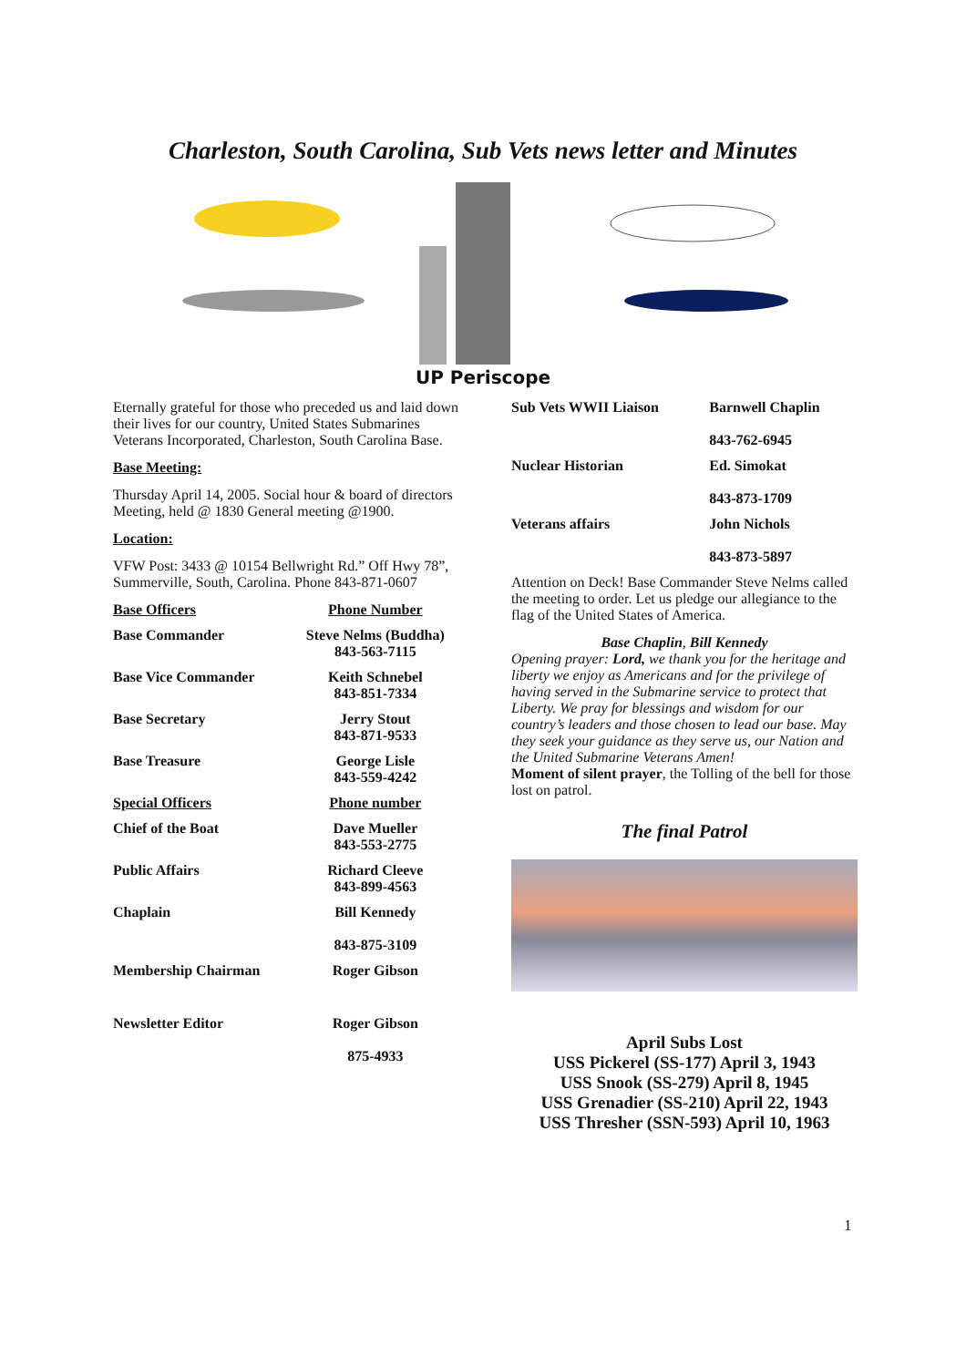Charleston, South Carolina, Sub Vets news letter and Minutes
UP Periscope
Eternally grateful for those who preceded us and laid down their lives for our country, United States Submarines Veterans Incorporated, Charleston, South Carolina Base.
Base Meeting:
Thursday April 14, 2005. Social hour & board of directors Meeting, held @ 1830 General meeting @1900.
Location:
VFW Post: 3433 @ 10154 Bellwright Rd.” Off Hwy 78”, Summerville, South, Carolina. Phone 843-871-0607
| Base Officers | Phone Number |
| --- | --- |
| Base Commander | Steve Nelms (Buddha) 843-563-7115 |
| Base Vice Commander | Keith Schnebel 843-851-7334 |
| Base Secretary | Jerry Stout 843-871-9533 |
| Base Treasure | George Lisle 843-559-4242 |
| Special Officers | Phone number |
| Chief of the Boat | Dave Mueller 843-553-2775 |
| Public Affairs | Richard Cleeve 843-899-4563 |
| Chaplain | Bill Kennedy 843-875-3109 |
| Membership Chairman | Roger Gibson |
| Newsletter Editor | Roger Gibson 875-4933 |
| Sub Vets WWII Liaison | Barnwell Chaplin 843-762-6945 |
| --- | --- |
| Nuclear Historian | Ed. Simokat 843-873-1709 |
| Veterans affairs | John Nichols 843-873-5897 |
Attention on Deck! Base Commander Steve Nelms called the meeting to order. Let us pledge our allegiance to the flag of the United States of America.
Base Chaplin, Bill Kennedy
Opening prayer: Lord, we thank you for the heritage and liberty we enjoy as Americans and for the privilege of having served in the Submarine service to protect that Liberty. We pray for blessings and wisdom for our country’s leaders and those chosen to lead our base. May they seek your guidance as they serve us, our Nation and the United Submarine Veterans Amen!
Moment of silent prayer, the Tolling of the bell for those lost on patrol.
The final Patrol
April Subs Lost
USS Pickerel (SS-177) April 3, 1943
USS Snook (SS-279) April 8, 1945
USS Grenadier (SS-210) April 22, 1943
USS Thresher (SSN-593) April 10, 1963
1